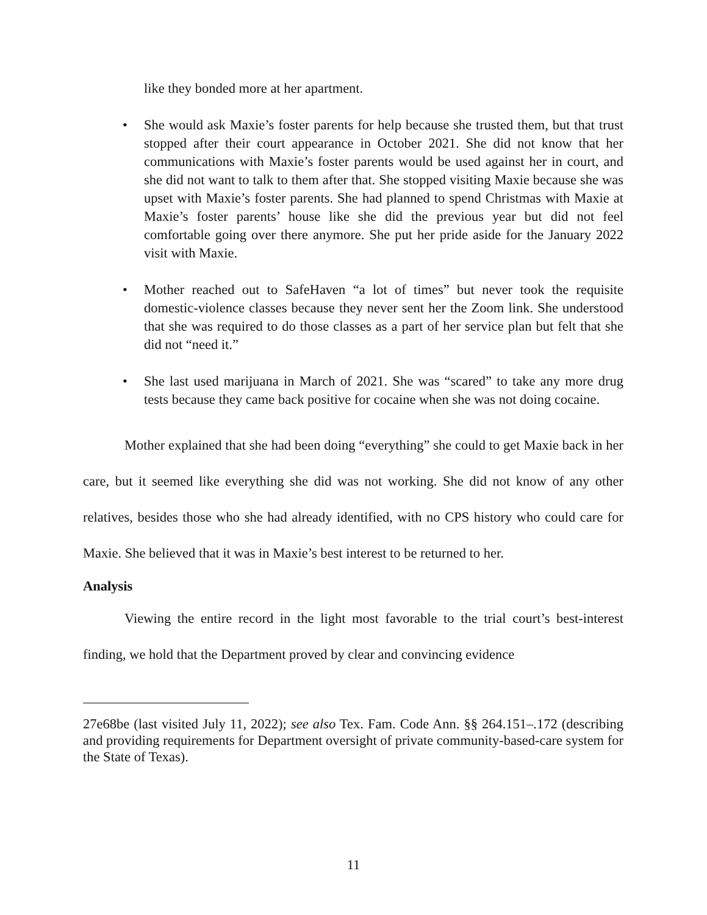like they bonded more at her apartment.
• She would ask Maxie’s foster parents for help because she trusted them, but that trust stopped after their court appearance in October 2021. She did not know that her communications with Maxie’s foster parents would be used against her in court, and she did not want to talk to them after that. She stopped visiting Maxie because she was upset with Maxie’s foster parents. She had planned to spend Christmas with Maxie at Maxie’s foster parents’ house like she did the previous year but did not feel comfortable going over there anymore. She put her pride aside for the January 2022 visit with Maxie.
• Mother reached out to SafeHaven “a lot of times” but never took the requisite domestic-violence classes because they never sent her the Zoom link. She understood that she was required to do those classes as a part of her service plan but felt that she did not “need it.”
• She last used marijuana in March of 2021. She was “scared” to take any more drug tests because they came back positive for cocaine when she was not doing cocaine.
Mother explained that she had been doing “everything” she could to get Maxie back in her care, but it seemed like everything she did was not working. She did not know of any other relatives, besides those who she had already identified, with no CPS history who could care for Maxie. She believed that it was in Maxie’s best interest to be returned to her.
Analysis
Viewing the entire record in the light most favorable to the trial court’s best-interest finding, we hold that the Department proved by clear and convincing evidence
27e68be (last visited July 11, 2022); see also Tex. Fam. Code Ann. §§ 264.151–.172 (describing and providing requirements for Department oversight of private community-based-care system for the State of Texas).
11